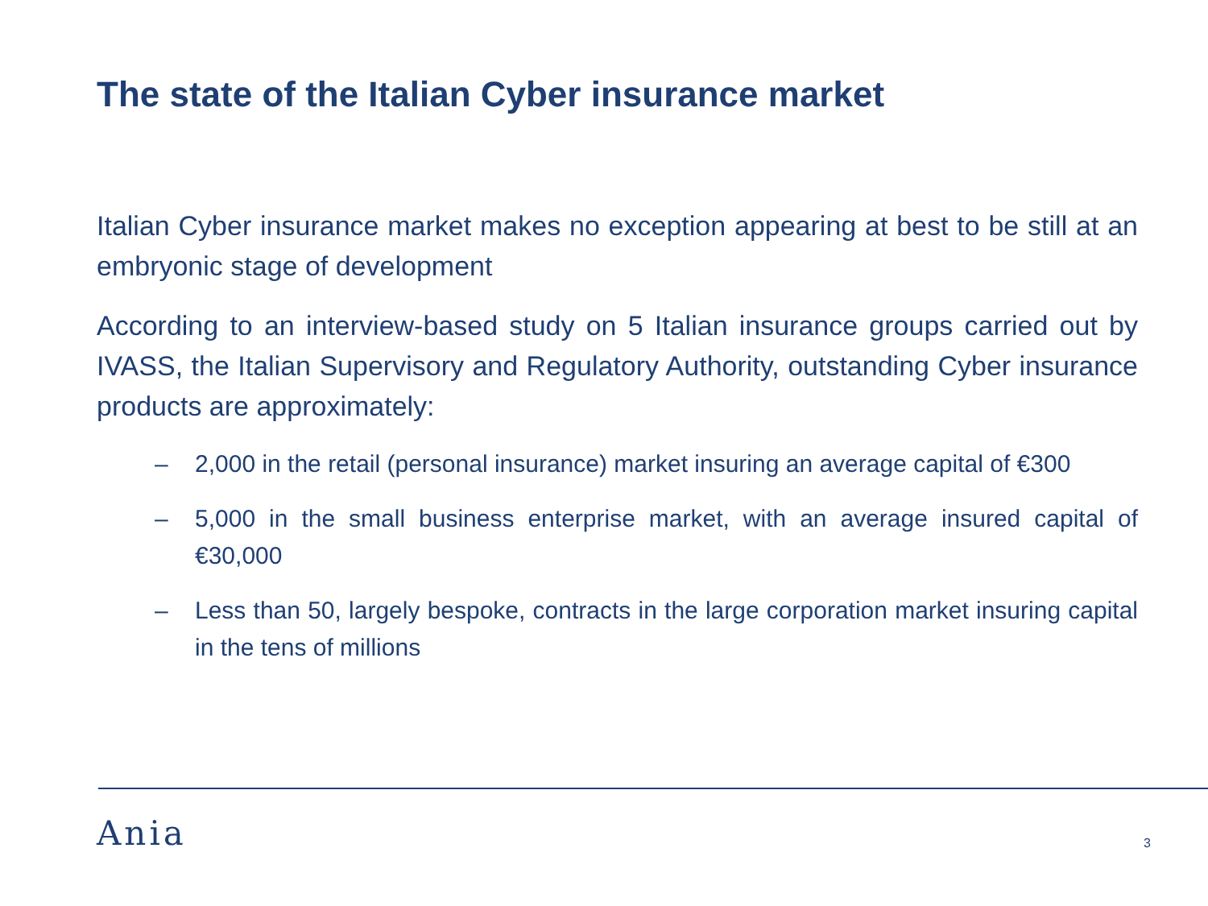The state of the Italian Cyber insurance market
Italian Cyber insurance market makes no exception appearing at best to be still at an embryonic stage of development
According to an interview-based study on 5 Italian insurance groups carried out by IVASS, the Italian Supervisory and Regulatory Authority, outstanding Cyber insurance products are approximately:
– 2,000 in the retail (personal insurance) market insuring an average capital of €300
– 5,000 in the small business enterprise market, with an average insured capital of €30,000
– Less than 50, largely bespoke, contracts in the large corporation market insuring capital in the tens of millions
Ania 3